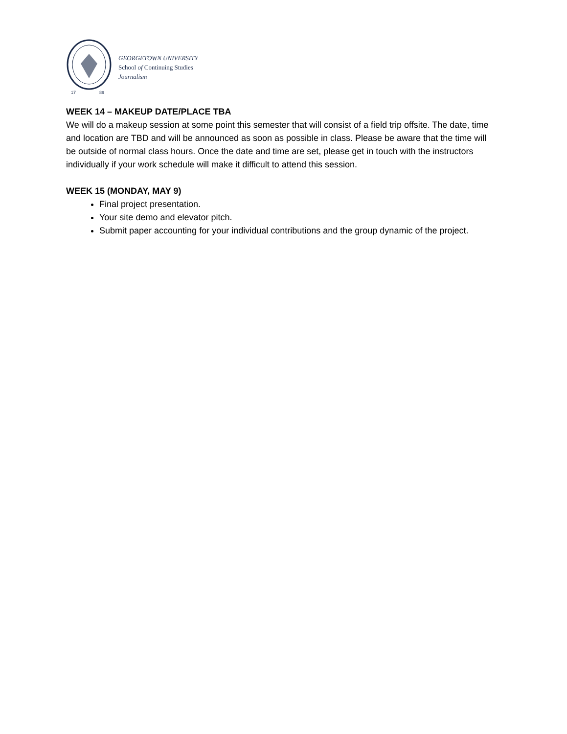17
89
GEORGETOWN UNIVERSITY
School of Continuing Studies
Journalism
WEEK 14 – MAKEUP DATE/PLACE TBA
We will do a makeup session at some point this semester that will consist of a field trip offsite. The date, time and location are TBD and will be announced as soon as possible in class. Please be aware that the time will be outside of normal class hours. Once the date and time are set, please get in touch with the instructors individually if your work schedule will make it difficult to attend this session.
WEEK 15 (MONDAY, MAY 9)
Final project presentation.
Your site demo and elevator pitch.
Submit paper accounting for your individual contributions and the group dynamic of the project.